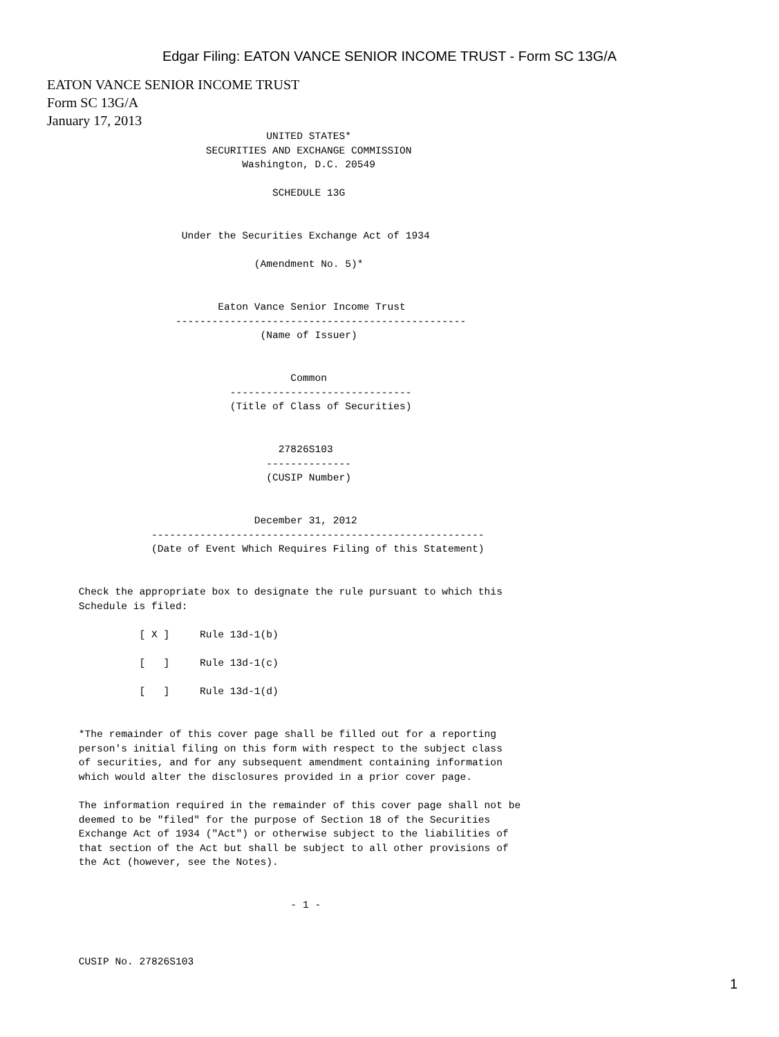Edgar Filing: EATON VANCE SENIOR INCOME TRUST - Form SC 13G/A
EATON VANCE SENIOR INCOME TRUST
Form SC 13G/A
January 17, 2013
                                            UNITED STATES*
                                  SECURITIES AND EXCHANGE COMMISSION
                                        Washington, D.C. 20549

                                             SCHEDULE 13G


                              Under the Securities Exchange Act of 1934

                                          (Amendment No. 5)*


                                    Eaton Vance Senior Income Trust
                             ------------------------------------------------
                                           (Name of Issuer)


                                                Common
                                      ------------------------------
                                      (Title of Class of Securities)


                                              27826S103
                                            --------------
                                            (CUSIP Number)


                                          December 31, 2012
                         -------------------------------------------------------
                         (Date of Event Which Requires Filing of this Statement)


             Check the appropriate box to designate the rule pursuant to which this
             Schedule is filed:

                       [ X ]     Rule 13d-1(b)

                       [   ]     Rule 13d-1(c)

                       [   ]     Rule 13d-1(d)


             *The remainder of this cover page shall be filled out for a reporting
             person's initial filing on this form with respect to the subject class
             of securities, and for any subsequent amendment containing information
             which would alter the disclosures provided in a prior cover page.

             The information required in the remainder of this cover page shall not be
             deemed to be "filed" for the purpose of Section 18 of the Securities
             Exchange Act of 1934 ("Act") or otherwise subject to the liabilities of
             that section of the Act but shall be subject to all other provisions of
             the Act (however, see the Notes).


                                                - 1 -



             CUSIP No. 27826S103
1